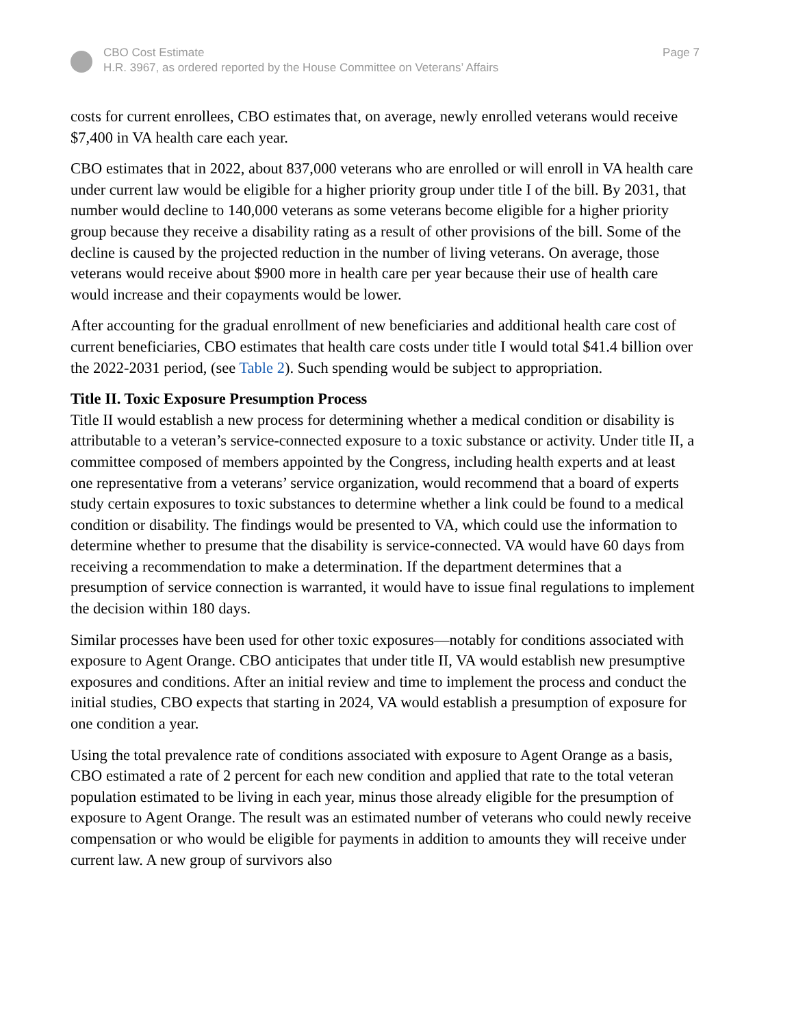CBO Cost Estimate
H.R. 3967, as ordered reported by the House Committee on Veterans’ Affairs
Page 7
costs for current enrollees, CBO estimates that, on average, newly enrolled veterans would receive $7,400 in VA health care each year.
CBO estimates that in 2022, about 837,000 veterans who are enrolled or will enroll in VA health care under current law would be eligible for a higher priority group under title I of the bill. By 2031, that number would decline to 140,000 veterans as some veterans become eligible for a higher priority group because they receive a disability rating as a result of other provisions of the bill. Some of the decline is caused by the projected reduction in the number of living veterans. On average, those veterans would receive about $900 more in health care per year because their use of health care would increase and their copayments would be lower.
After accounting for the gradual enrollment of new beneficiaries and additional health care cost of current beneficiaries, CBO estimates that health care costs under title I would total $41.4 billion over the 2022-2031 period, (see Table 2). Such spending would be subject to appropriation.
Title II. Toxic Exposure Presumption Process
Title II would establish a new process for determining whether a medical condition or disability is attributable to a veteran’s service-connected exposure to a toxic substance or activity. Under title II, a committee composed of members appointed by the Congress, including health experts and at least one representative from a veterans’ service organization, would recommend that a board of experts study certain exposures to toxic substances to determine whether a link could be found to a medical condition or disability. The findings would be presented to VA, which could use the information to determine whether to presume that the disability is service-connected. VA would have 60 days from receiving a recommendation to make a determination. If the department determines that a presumption of service connection is warranted, it would have to issue final regulations to implement the decision within 180 days.
Similar processes have been used for other toxic exposures—notably for conditions associated with exposure to Agent Orange. CBO anticipates that under title II, VA would establish new presumptive exposures and conditions. After an initial review and time to implement the process and conduct the initial studies, CBO expects that starting in 2024, VA would establish a presumption of exposure for one condition a year.
Using the total prevalence rate of conditions associated with exposure to Agent Orange as a basis, CBO estimated a rate of 2 percent for each new condition and applied that rate to the total veteran population estimated to be living in each year, minus those already eligible for the presumption of exposure to Agent Orange. The result was an estimated number of veterans who could newly receive compensation or who would be eligible for payments in addition to amounts they will receive under current law. A new group of survivors also